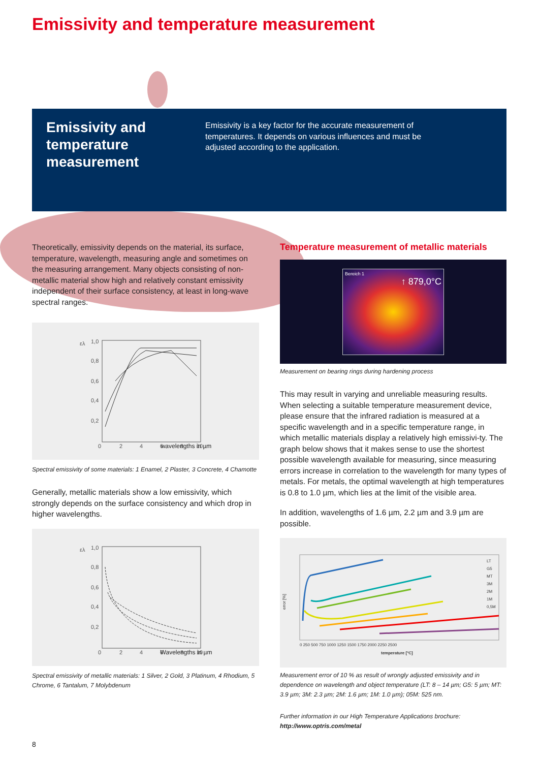Emissivity and temperature measurement
Emissivity and temperature measurement
Emissivity is a key factor for the accurate measurement of temperatures. It depends on various influences and must be adjusted according to the application.
Theoretically, emissivity depends on the material, its surface, temperature, wavelength, measuring angle and sometimes on the measuring arrangement. Many objects consisting of non-metallic material show high and relatively constant emissivity independent of their surface consistency, at least in long-wave spectral ranges.
ελ
1,0
0,8
0,6
0,4
0,2
0
2
4
6
8
10
wavelengths in µm
Spectral emissivity of some materials: 1 Enamel, 2 Plaster, 3 Concrete, 4 Chamotte
Generally, metallic materials show a low emissivity, which strongly depends on the surface consistency and which drop in higher wavelengths.
ελ
1,0
0,8
0,6
0,4
0,2
0
2
4
6
8
10
Wavelengths in µm
Spectral emissivity of metallic materials: 1 Silver, 2 Gold, 3 Platinum, 4 Rhodium, 5 Chrome, 6 Tantalum, 7 Molybdenum
Temperature measurement of metallic materials
Bereich 1
↑ 879,0°C
Measurement on bearing rings during hardening process
This may result in varying and unreliable measuring results. When selecting a suitable temperature measurement device, please ensure that the infrared radiation is measured at a specific wavelength and in a specific temperature range, in which metallic materials display a relatively high emissivi-ty. The graph below shows that it makes sense to use the shortest possible wavelength available for measuring, since measuring errors increase in correlation to the wavelength for many types of metals. For metals, the optimal wavelength at high temperatures is 0.8 to 1.0 µm, which lies at the limit of the visible area.
In addition, wavelengths of 1.6 µm, 2.2 µm and 3.9 µm are possible.
error [%]
LT
G5
MT
3M
2M
1M
0,5M
0 250 500 750 1000 1250 1500 1750 2000 2250 2500
temperature [°C]
Measurement error of 10 % as result of wrongly adjusted emissivity and in dependence on wavelength and object temperature (LT: 8 – 14 µm; G5: 5 µm; MT: 3.9 µm; 3M: 2.3 µm; 2M: 1.6 µm; 1M: 1.0 µm); 05M: 525 nm.
Further information in our High Temperature Applications brochure:
http://www.optris.com/metal
8